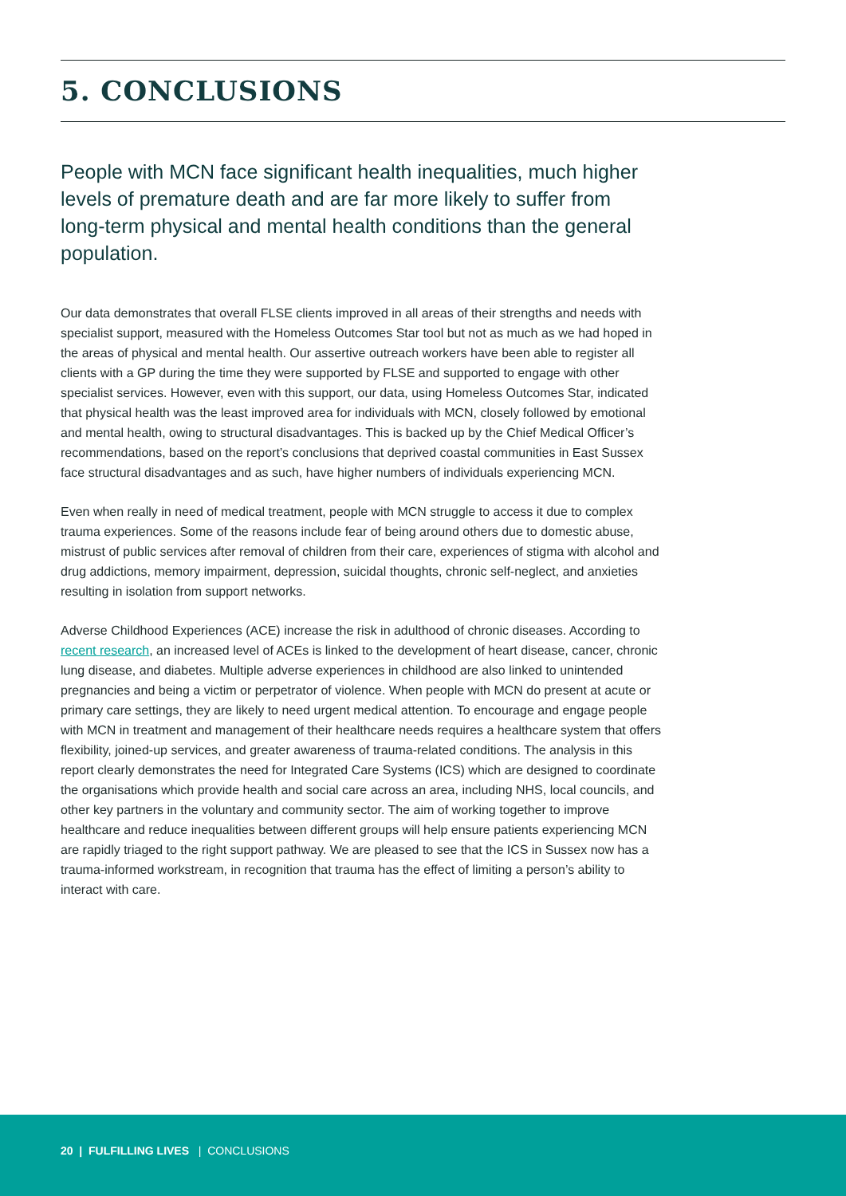5. CONCLUSIONS
People with MCN face significant health inequalities, much higher levels of premature death and are far more likely to suffer from long-term physical and mental health conditions than the general population.
Our data demonstrates that overall FLSE clients improved in all areas of their strengths and needs with specialist support, measured with the Homeless Outcomes Star tool but not as much as we had hoped in the areas of physical and mental health. Our assertive outreach workers have been able to register all clients with a GP during the time they were supported by FLSE and supported to engage with other specialist services. However, even with this support, our data, using Homeless Outcomes Star, indicated that physical health was the least improved area for individuals with MCN, closely followed by emotional and mental health, owing to structural disadvantages. This is backed up by the Chief Medical Officer’s recommendations, based on the report’s conclusions that deprived coastal communities in East Sussex face structural disadvantages and as such, have higher numbers of individuals experiencing MCN.
Even when really in need of medical treatment, people with MCN struggle to access it due to complex trauma experiences. Some of the reasons include fear of being around others due to domestic abuse, mistrust of public services after removal of children from their care, experiences of stigma with alcohol and drug addictions, memory impairment, depression, suicidal thoughts, chronic self-neglect, and anxieties resulting in isolation from support networks.
Adverse Childhood Experiences (ACE) increase the risk in adulthood of chronic diseases. According to recent research, an increased level of ACEs is linked to the development of heart disease, cancer, chronic lung disease, and diabetes. Multiple adverse experiences in childhood are also linked to unintended pregnancies and being a victim or perpetrator of violence. When people with MCN do present at acute or primary care settings, they are likely to need urgent medical attention. To encourage and engage people with MCN in treatment and management of their healthcare needs requires a healthcare system that offers flexibility, joined-up services, and greater awareness of trauma-related conditions. The analysis in this report clearly demonstrates the need for Integrated Care Systems (ICS) which are designed to coordinate the organisations which provide health and social care across an area, including NHS, local councils, and other key partners in the voluntary and community sector. The aim of working together to improve healthcare and reduce inequalities between different groups will help ensure patients experiencing MCN are rapidly triaged to the right support pathway. We are pleased to see that the ICS in Sussex now has a trauma-informed workstream, in recognition that trauma has the effect of limiting a person’s ability to interact with care.
20 | FULFILLING LIVES | CONCLUSIONS